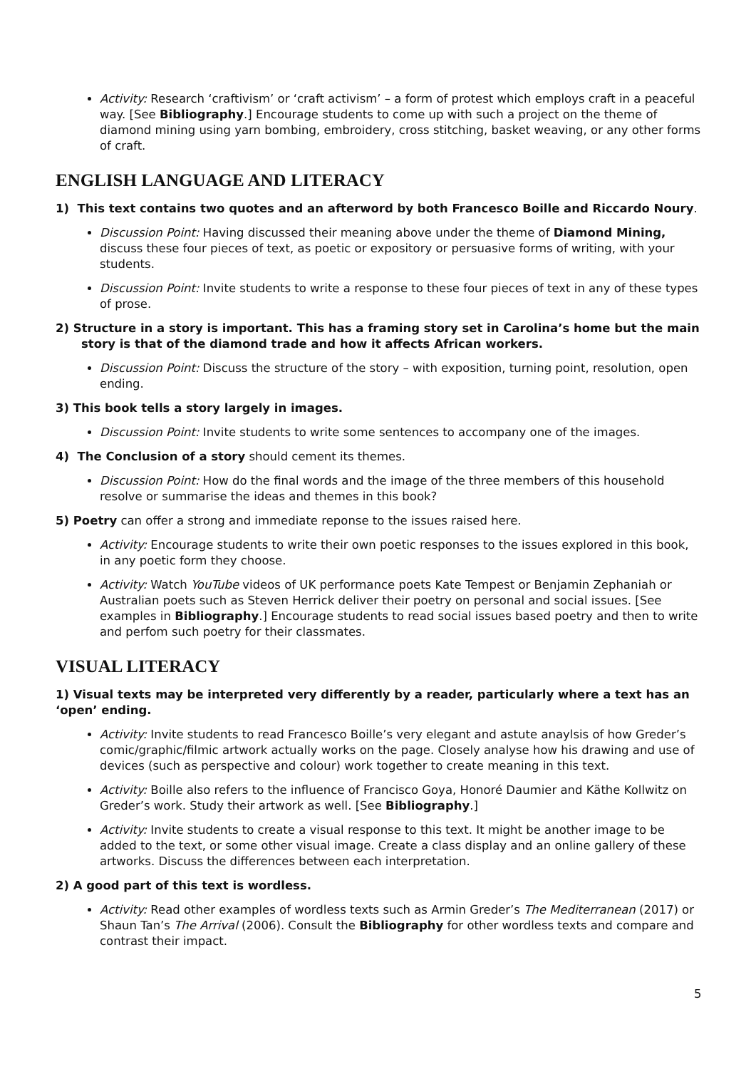Activity: Research ‘craftivism’ or ‘craft activism’ – a form of protest which employs craft in a peaceful way. [See Bibliography.] Encourage students to come up with such a project on the theme of diamond mining using yarn bombing, embroidery, cross stitching, basket weaving, or any other forms of craft.
ENGLISH LANGUAGE AND LITERACY
1) This text contains two quotes and an afterword by both Francesco Boille and Riccardo Noury.
Discussion Point: Having discussed their meaning above under the theme of Diamond Mining, discuss these four pieces of text, as poetic or expository or persuasive forms of writing, with your students.
Discussion Point: Invite students to write a response to these four pieces of text in any of these types of prose.
2) Structure in a story is important. This has a framing story set in Carolina’s home but the main story is that of the diamond trade and how it affects African workers.
Discussion Point: Discuss the structure of the story – with exposition, turning point, resolution, open ending.
3) This book tells a story largely in images.
Discussion Point: Invite students to write some sentences to accompany one of the images.
4) The Conclusion of a story should cement its themes.
Discussion Point: How do the final words and the image of the three members of this household resolve or summarise the ideas and themes in this book?
5) Poetry can offer a strong and immediate reponse to the issues raised here.
Activity: Encourage students to write their own poetic responses to the issues explored in this book, in any poetic form they choose.
Activity: Watch YouTube videos of UK performance poets Kate Tempest or Benjamin Zephaniah or Australian poets such as Steven Herrick deliver their poetry on personal and social issues. [See examples in Bibliography.] Encourage students to read social issues based poetry and then to write and perfom such poetry for their classmates.
VISUAL LITERACY
1) Visual texts may be interpreted very differently by a reader, particularly where a text has an ‘open’ ending.
Activity: Invite students to read Francesco Boille’s very elegant and astute anaylsis of how Greder’s comic/graphic/filmic artwork actually works on the page. Closely analyse how his drawing and use of devices (such as perspective and colour) work together to create meaning in this text.
Activity: Boille also refers to the influence of Francisco Goya, Honoré Daumier and Käthe Kollwitz on Greder’s work. Study their artwork as well. [See Bibliography.]
Activity: Invite students to create a visual response to this text. It might be another image to be added to the text, or some other visual image. Create a class display and an online gallery of these artworks. Discuss the differences between each interpretation.
2) A good part of this text is wordless.
Activity: Read other examples of wordless texts such as Armin Greder’s The Mediterranean (2017) or Shaun Tan’s The Arrival (2006). Consult the Bibliography for other wordless texts and compare and contrast their impact.
5